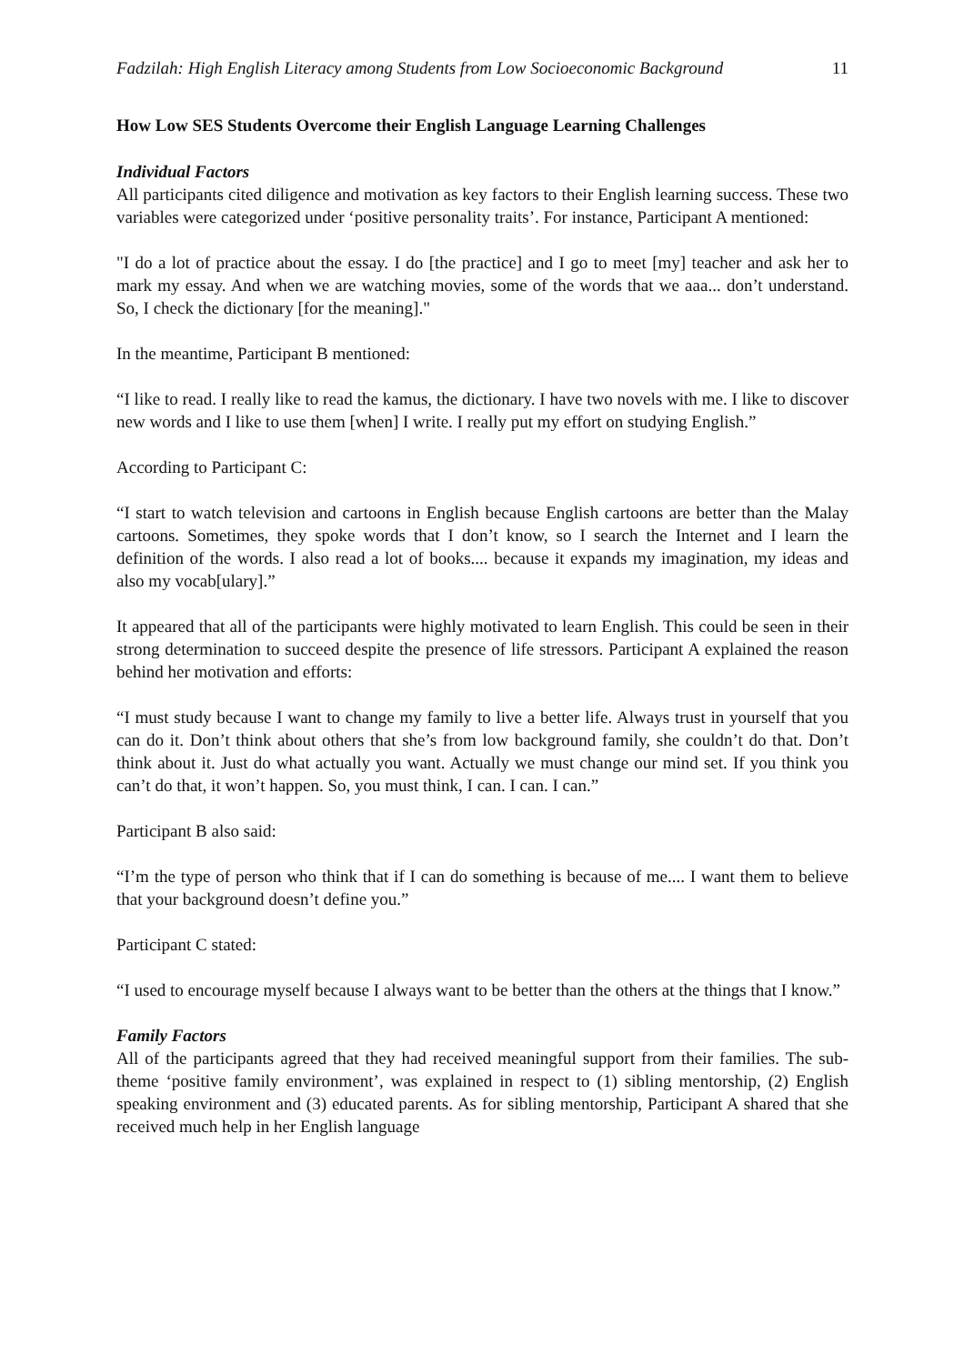Fadzilah: High English Literacy among Students from Low Socioeconomic Background 11
How Low SES Students Overcome their English Language Learning Challenges
Individual Factors
All participants cited diligence and motivation as key factors to their English learning success. These two variables were categorized under ‘positive personality traits’. For instance, Participant A mentioned:
"I do a lot of practice about the essay. I do [the practice] and I go to meet [my] teacher and ask her to mark my essay. And when we are watching movies, some of the words that we aaa... don’t understand. So, I check the dictionary [for the meaning]."
In the meantime, Participant B mentioned:
“I like to read. I really like to read the kamus, the dictionary. I have two novels with me. I like to discover new words and I like to use them [when] I write. I really put my effort on studying English.”
According to Participant C:
“I start to watch television and cartoons in English because English cartoons are better than the Malay cartoons. Sometimes, they spoke words that I don’t know, so I search the Internet and I learn the definition of the words. I also read a lot of books.... because it expands my imagination, my ideas and also my vocab[ulary].”
It appeared that all of the participants were highly motivated to learn English. This could be seen in their strong determination to succeed despite the presence of life stressors. Participant A explained the reason behind her motivation and efforts:
“I must study because I want to change my family to live a better life. Always trust in yourself that you can do it. Don’t think about others that she’s from low background family, she couldn’t do that. Don’t think about it. Just do what actually you want. Actually we must change our mind set. If you think you can’t do that, it won’t happen. So, you must think, I can. I can. I can.”
Participant B also said:
“I’m the type of person who think that if I can do something is because of me.... I want them to believe that your background doesn’t define you.”
Participant C stated:
“I used to encourage myself because I always want to be better than the others at the things that I know.”
Family Factors
All of the participants agreed that they had received meaningful support from their families. The sub-theme ‘positive family environment’, was explained in respect to (1) sibling mentorship, (2) English speaking environment and (3) educated parents. As for sibling mentorship, Participant A shared that she received much help in her English language